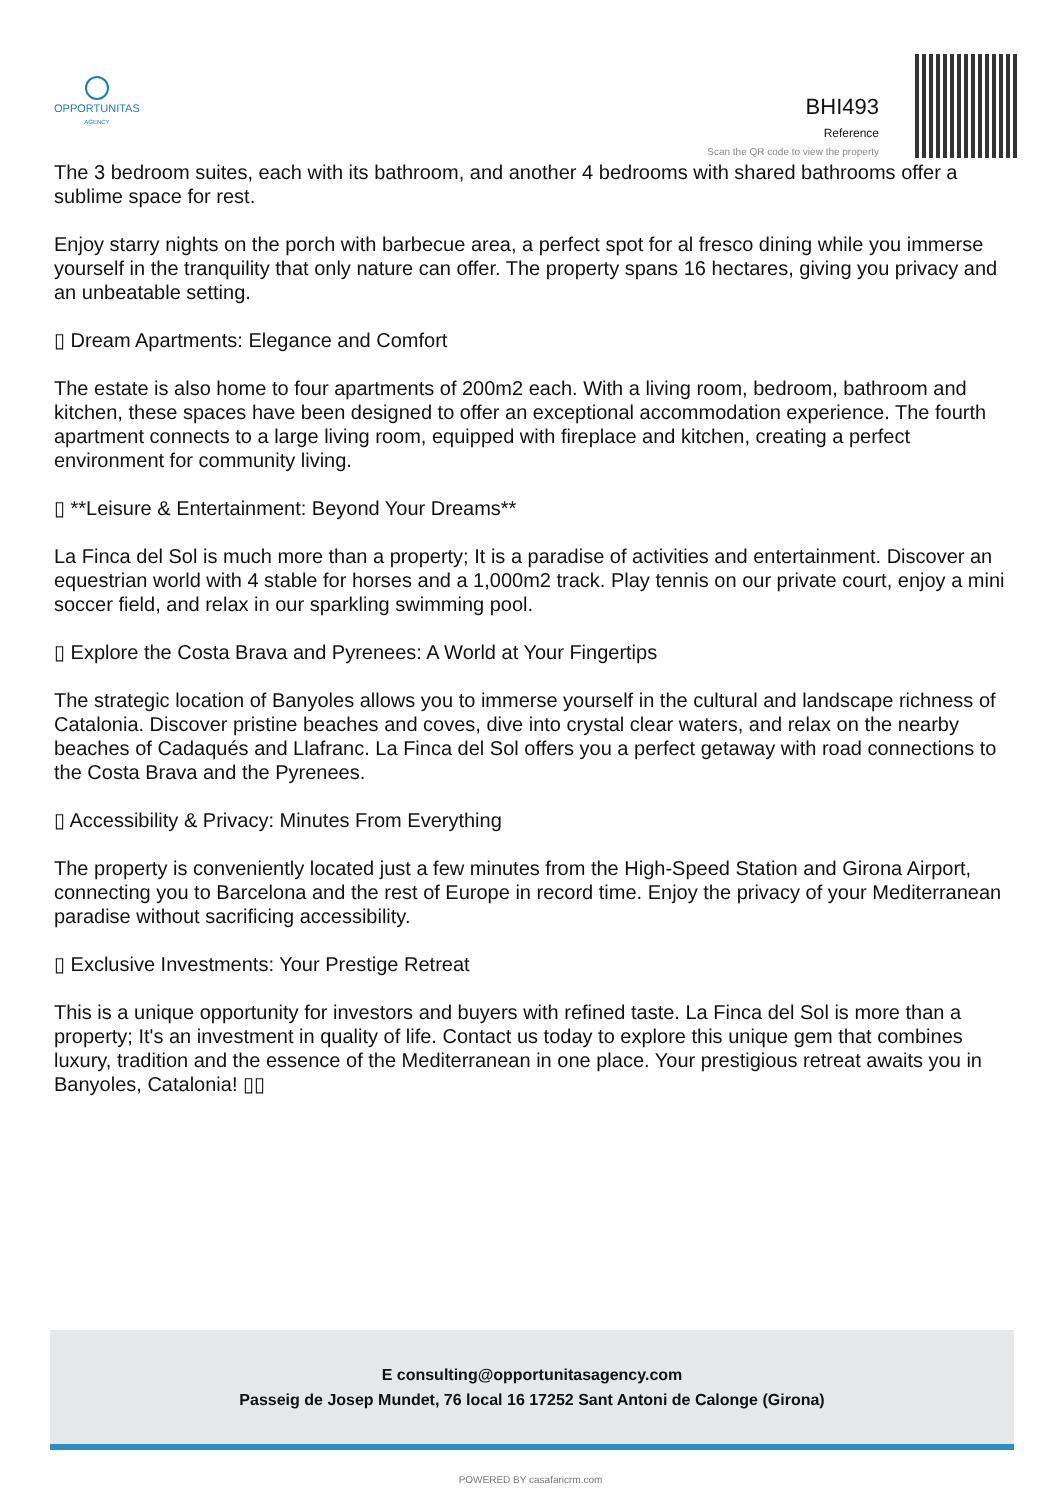OPPORTUNITAS
AGENCY
BHI493
Reference
Scan the QR code to view the property
The 3 bedroom suites, each with its bathroom, and another 4 bedrooms with shared bathrooms offer a sublime space for rest.
Enjoy starry nights on the porch with barbecue area, a perfect spot for al fresco dining while you immerse yourself in the tranquility that only nature can offer. The property spans 16 hectares, giving you privacy and an unbeatable setting.
▯ Dream Apartments: Elegance and Comfort
The estate is also home to four apartments of 200m2 each. With a living room, bedroom, bathroom and kitchen, these spaces have been designed to offer an exceptional accommodation experience. The fourth apartment connects to a large living room, equipped with fireplace and kitchen, creating a perfect environment for community living.
▯ **Leisure & Entertainment: Beyond Your Dreams**
La Finca del Sol is much more than a property; It is a paradise of activities and entertainment. Discover an equestrian world with 4 stable for horses and a 1,000m2 track. Play tennis on our private court, enjoy a mini soccer field, and relax in our sparkling swimming pool.
▯ Explore the Costa Brava and Pyrenees: A World at Your Fingertips
The strategic location of Banyoles allows you to immerse yourself in the cultural and landscape richness of Catalonia. Discover pristine beaches and coves, dive into crystal clear waters, and relax on the nearby beaches of Cadaqués and Llafranc. La Finca del Sol offers you a perfect getaway with road connections to the Costa Brava and the Pyrenees.
▯ Accessibility & Privacy: Minutes From Everything
The property is conveniently located just a few minutes from the High-Speed Station and Girona Airport, connecting you to Barcelona and the rest of Europe in record time. Enjoy the privacy of your Mediterranean paradise without sacrificing accessibility.
▯ Exclusive Investments: Your Prestige Retreat
This is a unique opportunity for investors and buyers with refined taste. La Finca del Sol is more than a property; It's an investment in quality of life. Contact us today to explore this unique gem that combines luxury, tradition and the essence of the Mediterranean in one place. Your prestigious retreat awaits you in Banyoles, Catalonia! ▯▯
E consulting@opportunitasagency.com
Passeig de Josep Mundet, 76 local 16 17252 Sant Antoni de Calonge (Girona)
POWERED BY casafaricrm.com